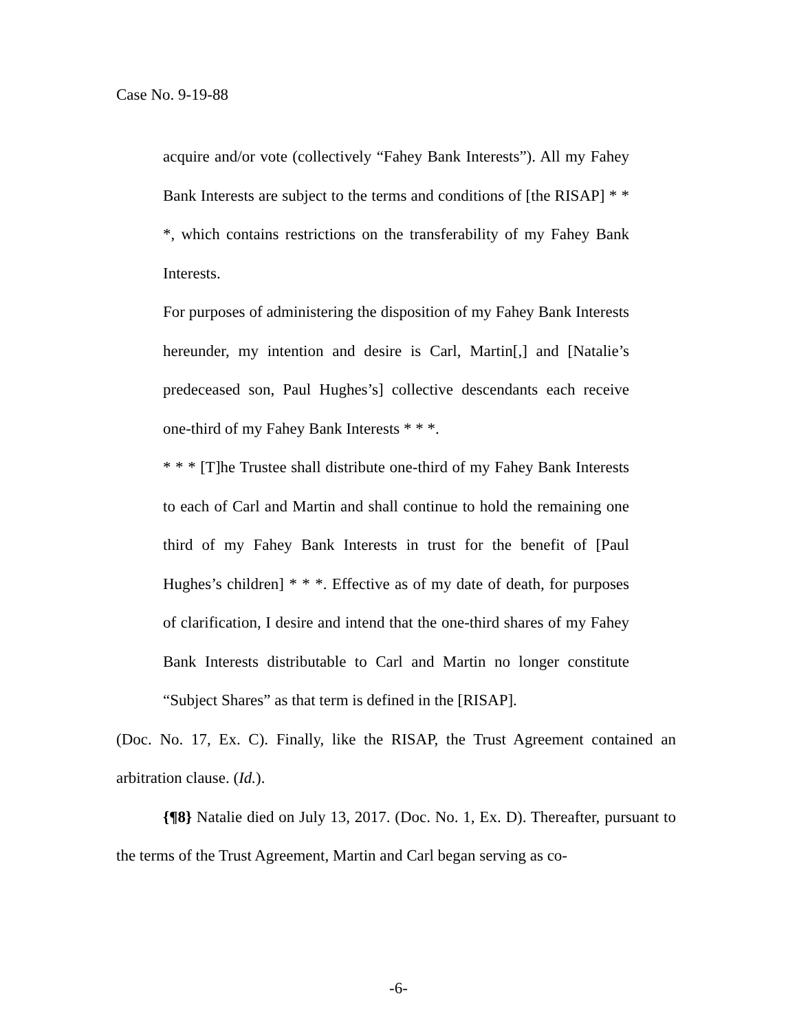Case No. 9-19-88
acquire and/or vote (collectively “Fahey Bank Interests”). All my Fahey Bank Interests are subject to the terms and conditions of [the RISAP] * * *, which contains restrictions on the transferability of my Fahey Bank Interests.
For purposes of administering the disposition of my Fahey Bank Interests hereunder, my intention and desire is Carl, Martin[,] and [Natalie’s predeceased son, Paul Hughes’s] collective descendants each receive one-third of my Fahey Bank Interests * * *.
* * * [T]he Trustee shall distribute one-third of my Fahey Bank Interests to each of Carl and Martin and shall continue to hold the remaining one third of my Fahey Bank Interests in trust for the benefit of [Paul Hughes’s children] * * *. Effective as of my date of death, for purposes of clarification, I desire and intend that the one-third shares of my Fahey Bank Interests distributable to Carl and Martin no longer constitute “Subject Shares” as that term is defined in the [RISAP].
(Doc. No. 17, Ex. C). Finally, like the RISAP, the Trust Agreement contained an arbitration clause. (Id.).
{¶8} Natalie died on July 13, 2017. (Doc. No. 1, Ex. D). Thereafter, pursuant to the terms of the Trust Agreement, Martin and Carl began serving as co-
-6-